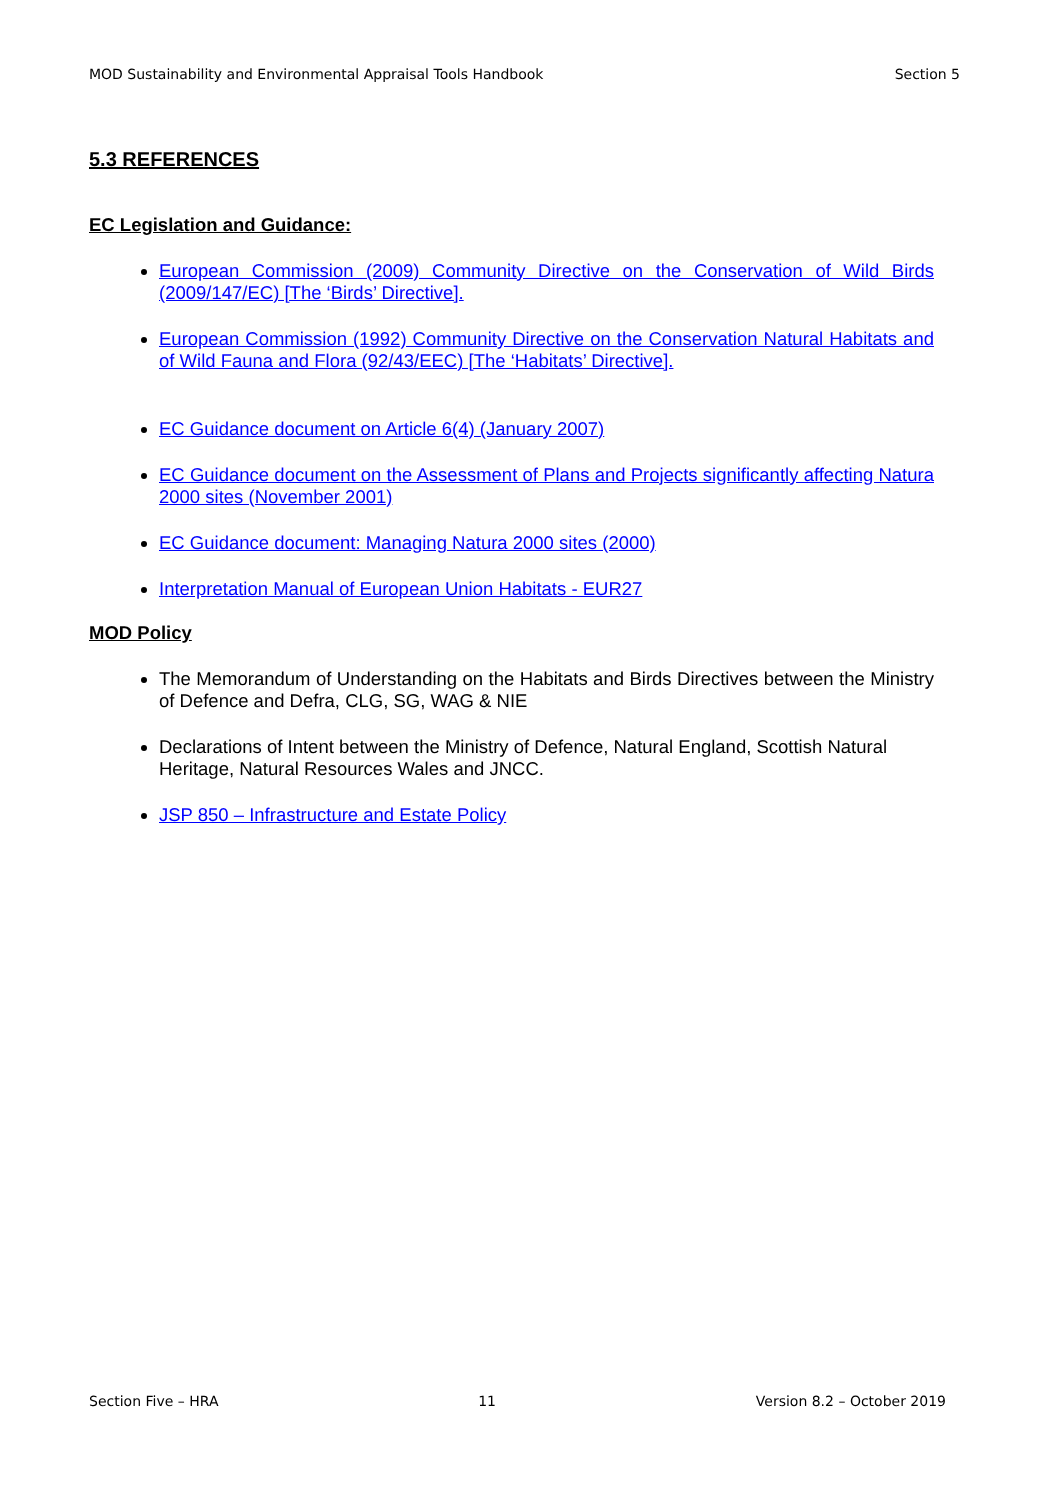MOD Sustainability and Environmental Appraisal Tools Handbook Section 5
5.3 REFERENCES
EC Legislation and Guidance:
European Commission (2009) Community Directive on the Conservation of Wild Birds (2009/147/EC) [The ‘Birds’ Directive].
European Commission (1992) Community Directive on the Conservation Natural Habitats and of Wild Fauna and Flora (92/43/EEC) [The ‘Habitats’ Directive].
EC Guidance document on Article 6(4) (January 2007)
EC Guidance document on the Assessment of Plans and Projects significantly affecting Natura 2000 sites (November 2001)
EC Guidance document: Managing Natura 2000 sites (2000)
Interpretation Manual of European Union Habitats - EUR27
MOD Policy
The Memorandum of Understanding on the Habitats and Birds Directives between the Ministry of Defence and Defra, CLG, SG, WAG & NIE
Declarations of Intent between the Ministry of Defence, Natural England, Scottish Natural Heritage, Natural Resources Wales and JNCC.
JSP 850 – Infrastructure and Estate Policy
Section Five – HRA 11 Version 8.2 – October 2019